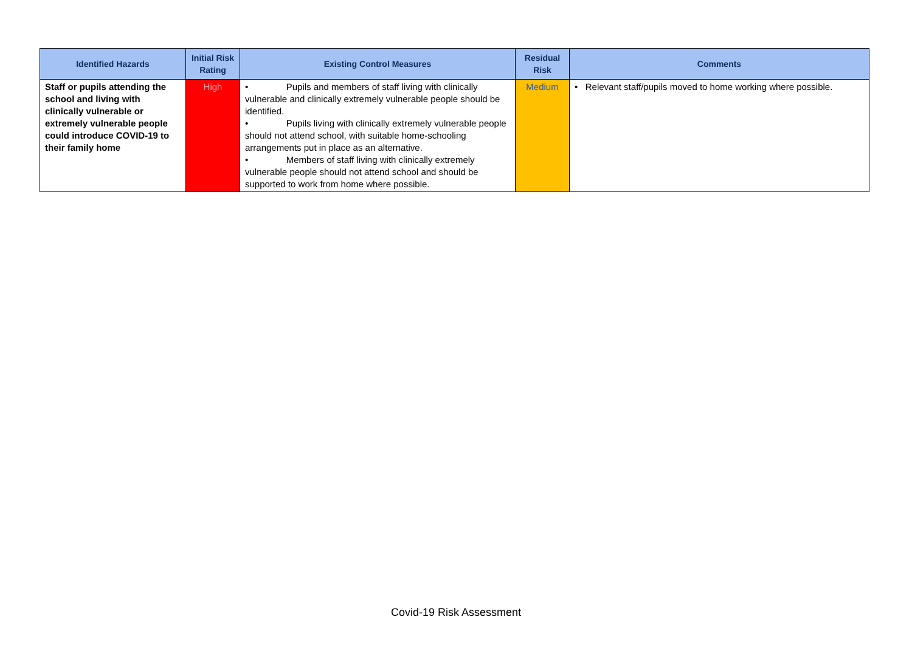| Identified Hazards | Initial Risk Rating | Existing Control Measures | Residual Risk | Comments |
| --- | --- | --- | --- | --- |
| Staff or pupils attending the school and living with clinically vulnerable or extremely vulnerable people could introduce COVID-19 to their family home | High | • Pupils and members of staff living with clinically vulnerable and clinically extremely vulnerable people should be identified. • Pupils living with clinically extremely vulnerable people should not attend school, with suitable home-schooling arrangements put in place as an alternative. • Members of staff living with clinically extremely vulnerable people should not attend school and should be supported to work from home where possible. | Medium | • Relevant staff/pupils moved to home working where possible. |
Covid-19 Risk Assessment